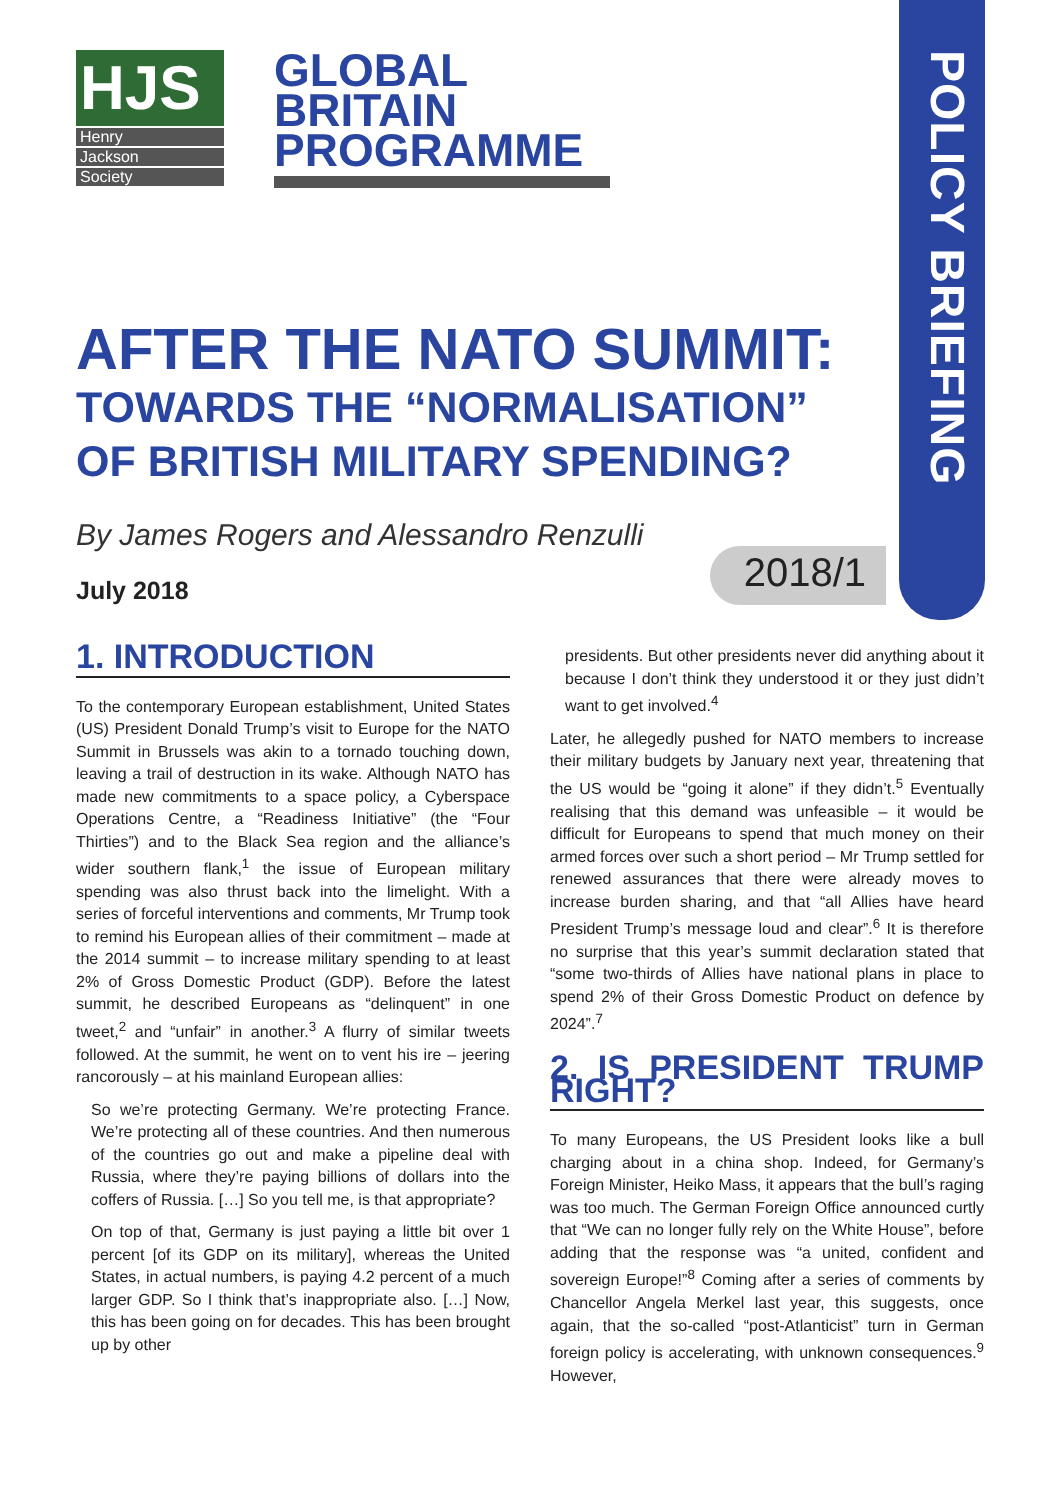POLICY BRIEFING
HJS
Henry
Jackson
Society
GLOBAL
BRITAIN
PROGRAMME
AFTER THE NATO SUMMIT:
TOWARDS THE “NORMALISATION” OF BRITISH MILITARY SPENDING?
By James Rogers and Alessandro Renzulli
July 2018 2018/1
1. INTRODUCTION
To the contemporary European establishment, United States (US) President Donald Trump’s visit to Europe for the NATO Summit in Brussels was akin to a tornado touching down, leaving a trail of destruction in its wake. Although NATO has made new commitments to a space policy, a Cyberspace Operations Centre, a “Readiness Initiative” (the “Four Thirties”) and to the Black Sea region and the alliance’s wider southern flank,<sup>1</sup> the issue of European military spending was also thrust back into the limelight. With a series of forceful interventions and comments, Mr Trump took to remind his European allies of their commitment – made at the 2014 summit – to increase military spending to at least 2% of Gross Domestic Product (GDP). Before the latest summit, he described Europeans as “delinquent” in one tweet,<sup>2</sup> and “unfair” in another.<sup>3</sup> A flurry of similar tweets followed. At the summit, he went on to vent his ire – jeering rancorously – at his mainland European allies:
So we’re protecting Germany. We’re protecting France. We’re protecting all of these countries. And then numerous of the countries go out and make a pipeline deal with Russia, where they’re paying billions of dollars into the coffers of Russia. […] So you tell me, is that appropriate?
On top of that, Germany is just paying a little bit over 1 percent [of its GDP on its military], whereas the United States, in actual numbers, is paying 4.2 percent of a much larger GDP. So I think that’s inappropriate also. […] Now, this has been going on for decades. This has been brought up by other
presidents. But other presidents never did anything about it because I don’t think they understood it or they just didn’t want to get involved.<sup>4</sup>
Later, he allegedly pushed for NATO members to increase their military budgets by January next year, threatening that the US would be “going it alone” if they didn’t.<sup>5</sup> Eventually realising that this demand was unfeasible – it would be difficult for Europeans to spend that much money on their armed forces over such a short period – Mr Trump settled for renewed assurances that there were already moves to increase burden sharing, and that “all Allies have heard President Trump’s message loud and clear”.<sup>6</sup> It is therefore no surprise that this year’s summit declaration stated that “some two-thirds of Allies have national plans in place to spend 2% of their Gross Domestic Product on defence by 2024”.<sup>7</sup>
2. IS PRESIDENT TRUMP RIGHT?
To many Europeans, the US President looks like a bull charging about in a china shop. Indeed, for Germany’s Foreign Minister, Heiko Mass, it appears that the bull’s raging was too much. The German Foreign Office announced curtly that “We can no longer fully rely on the White House”, before adding that the response was “a united, confident and sovereign Europe!”<sup>8</sup> Coming after a series of comments by Chancellor Angela Merkel last year, this suggests, once again, that the so-called “post-Atlanticist” turn in German foreign policy is accelerating, with unknown consequences.<sup>9</sup> However,